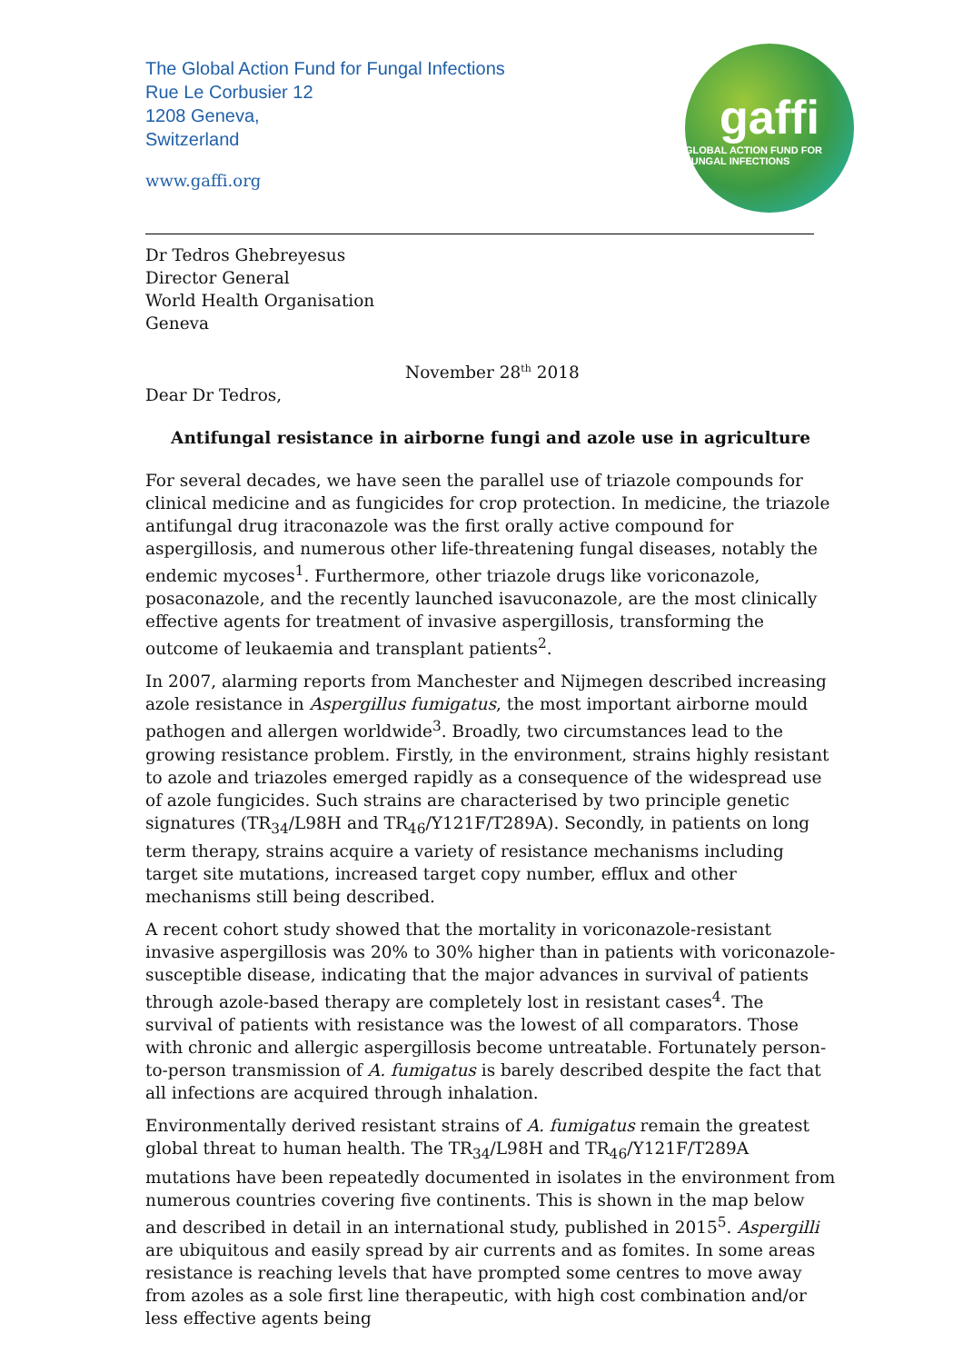The Global Action Fund for Fungal Infections
Rue Le Corbusier 12
1208 Geneva,
Switzerland
www.gaffi.org
gaffi
GLOBAL ACTION FUND FOR FUNGAL INFECTIONS
Dr Tedros Ghebreyesus
Director General
World Health Organisation
Geneva
November 28<sup>th</sup> 2018
Dear Dr Tedros,
Antifungal resistance in airborne fungi and azole use in agriculture
For several decades, we have seen the parallel use of triazole compounds for clinical medicine and as fungicides for crop protection. In medicine, the triazole antifungal drug itraconazole was the first orally active compound for aspergillosis, and numerous other life-threatening fungal diseases, notably the endemic mycoses<sup>1</sup>. Furthermore, other triazole drugs like voriconazole, posaconazole, and the recently launched isavuconazole, are the most clinically effective agents for treatment of invasive aspergillosis, transforming the outcome of leukaemia and transplant patients<sup>2</sup>.
In 2007, alarming reports from Manchester and Nijmegen described increasing azole resistance in Aspergillus fumigatus, the most important airborne mould pathogen and allergen worldwide<sup>3</sup>. Broadly, two circumstances lead to the growing resistance problem. Firstly, in the environment, strains highly resistant to azole and triazoles emerged rapidly as a consequence of the widespread use of azole fungicides. Such strains are characterised by two principle genetic signatures (TR<sub>34</sub>/L98H and TR<sub>46</sub>/Y121F/T289A). Secondly, in patients on long term therapy, strains acquire a variety of resistance mechanisms including target site mutations, increased target copy number, efflux and other mechanisms still being described.
A recent cohort study showed that the mortality in voriconazole-resistant invasive aspergillosis was 20% to 30% higher than in patients with voriconazole-susceptible disease, indicating that the major advances in survival of patients through azole-based therapy are completely lost in resistant cases<sup>4</sup>. The survival of patients with resistance was the lowest of all comparators. Those with chronic and allergic aspergillosis become untreatable. Fortunately person-to-person transmission of A. fumigatus is barely described despite the fact that all infections are acquired through inhalation.
Environmentally derived resistant strains of A. fumigatus remain the greatest global threat to human health. The TR<sub>34</sub>/L98H and TR<sub>46</sub>/Y121F/T289A mutations have been repeatedly documented in isolates in the environment from numerous countries covering five continents. This is shown in the map below and described in detail in an international study, published in 2015<sup>5</sup>. Aspergilli are ubiquitous and easily spread by air currents and as fomites. In some areas resistance is reaching levels that have prompted some centres to move away from azoles as a sole first line therapeutic, with high cost combination and/or less effective agents being